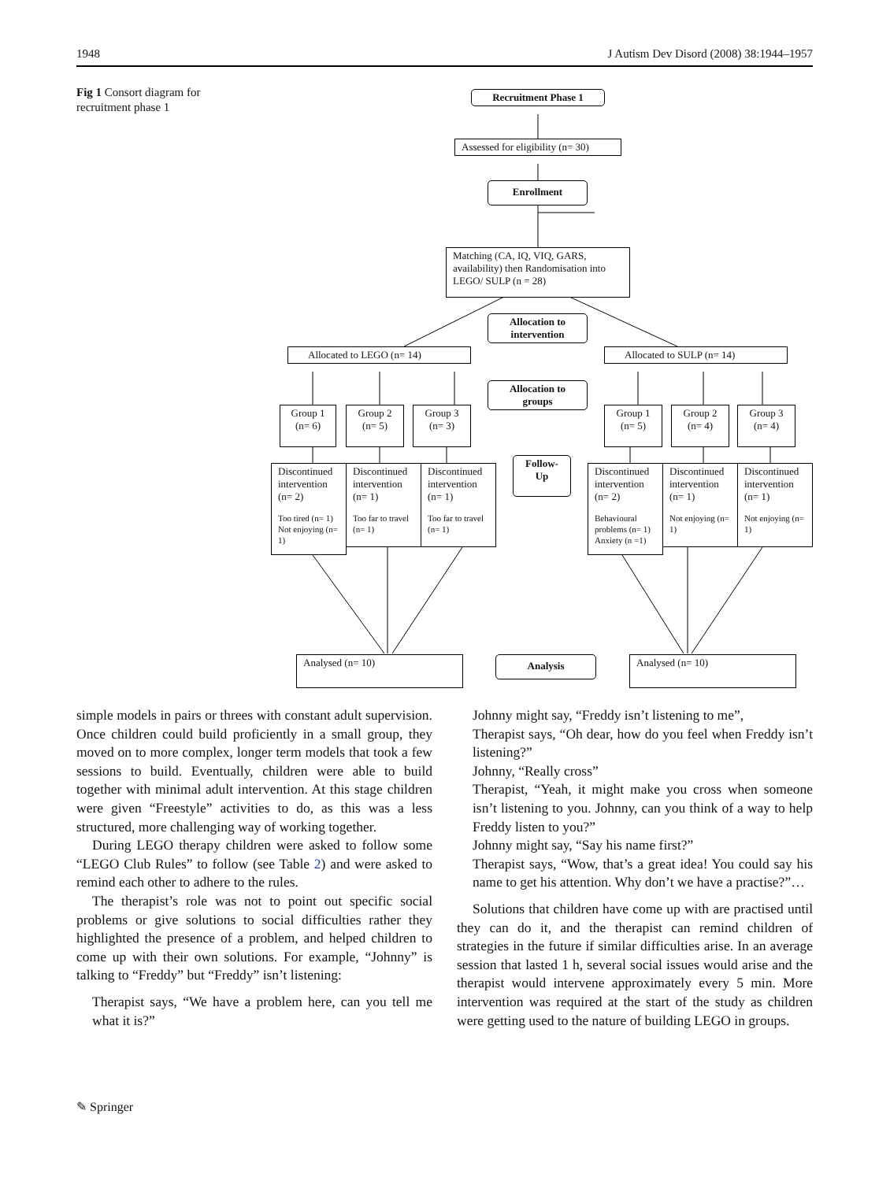1948 J Autism Dev Disord (2008) 38:1944–1957
Fig 1 Consort diagram for recruitment phase 1
Recruitment Phase 1
Assessed for eligibility (n= 30)
Enrollment
Matching (CA, IQ, VIQ, GARS, availability) then Randomisation into LEGO/ SULP (n = 28)
Allocation to intervention
Allocated to LEGO (n= 14) Allocated to SULP (n= 14)
Allocation to groups
Group 1
(n= 6)
Group 2
(n= 5)
Group 3
(n= 3)
Group 1
(n= 5)
Group 2
(n= 4)
Group 3
(n= 4)
Follow-Up
Discontinued intervention (n= 2)
Too tired (n= 1) Not enjoying (n= 1)
Discontinued intervention (n= 1)
Too far to travel (n= 1)
Discontinued intervention (n= 1)
Too far to travel (n= 1)
Discontinued intervention (n= 2)
Behavioural problems (n= 1) Anxiety (n =1)
Discontinued intervention (n= 1)
Not enjoying (n= 1)
Discontinued intervention (n= 1)
Not enjoying (n= 1)
Analysed (n= 10) Analysis Analysed (n= 10)
simple models in pairs or threes with constant adult supervision. Once children could build proficiently in a small group, they moved on to more complex, longer term models that took a few sessions to build. Eventually, children were able to build together with minimal adult intervention. At this stage children were given “Freestyle” activities to do, as this was a less structured, more challenging way of working together.
During LEGO therapy children were asked to follow some “LEGO Club Rules” to follow (see Table 2) and were asked to remind each other to adhere to the rules.
The therapist’s role was not to point out specific social problems or give solutions to social difficulties rather they highlighted the presence of a problem, and helped children to come up with their own solutions. For example, “Johnny” is talking to “Freddy” but “Freddy” isn’t listening:
Therapist says, “We have a problem here, can you tell me what it is?”
Johnny might say, “Freddy isn’t listening to me”,
Therapist says, “Oh dear, how do you feel when Freddy isn’t listening?”
Johnny, “Really cross”
Therapist, “Yeah, it might make you cross when someone isn’t listening to you. Johnny, can you think of a way to help Freddy listen to you?”
Johnny might say, “Say his name first?”
Therapist says, “Wow, that’s a great idea! You could say his name to get his attention. Why don’t we have a practise?”…
Solutions that children have come up with are practised until they can do it, and the therapist can remind children of strategies in the future if similar difficulties arise. In an average session that lasted 1 h, several social issues would arise and the therapist would intervene approximately every 5 min. More intervention was required at the start of the study as children were getting used to the nature of building LEGO in groups.
✎ Springer